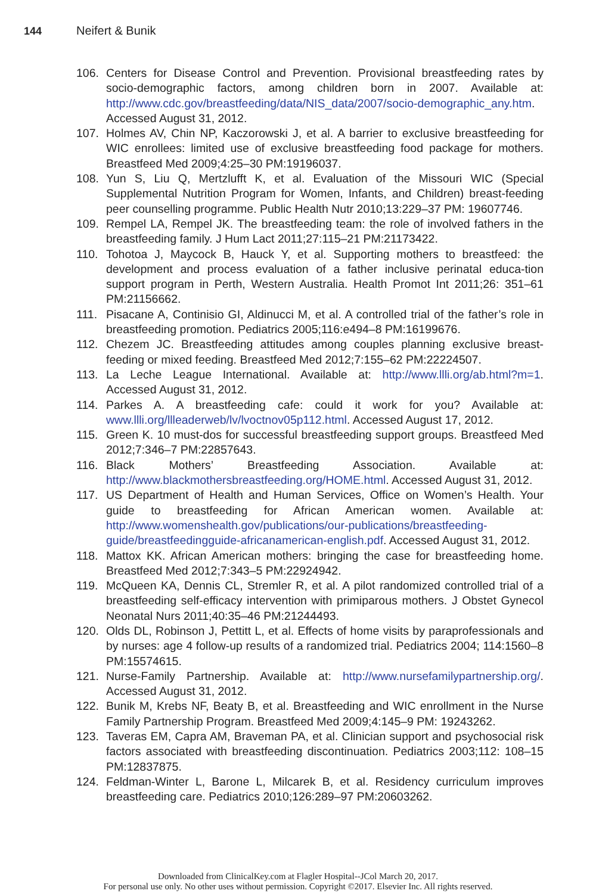144 Neifert & Bunik
106. Centers for Disease Control and Prevention. Provisional breastfeeding rates by socio-demographic factors, among children born in 2007. Available at: http://www.cdc.gov/breastfeeding/data/NIS_data/2007/socio-demographic_any.htm. Accessed August 31, 2012.
107. Holmes AV, Chin NP, Kaczorowski J, et al. A barrier to exclusive breastfeeding for WIC enrollees: limited use of exclusive breastfeeding food package for mothers. Breastfeed Med 2009;4:25–30 PM:19196037.
108. Yun S, Liu Q, Mertzlufft K, et al. Evaluation of the Missouri WIC (Special Supplemental Nutrition Program for Women, Infants, and Children) breast-feeding peer counselling programme. Public Health Nutr 2010;13:229–37 PM: 19607746.
109. Rempel LA, Rempel JK. The breastfeeding team: the role of involved fathers in the breastfeeding family. J Hum Lact 2011;27:115–21 PM:21173422.
110. Tohotoa J, Maycock B, Hauck Y, et al. Supporting mothers to breastfeed: the development and process evaluation of a father inclusive perinatal educa-tion support program in Perth, Western Australia. Health Promot Int 2011;26: 351–61 PM:21156662.
111. Pisacane A, Continisio GI, Aldinucci M, et al. A controlled trial of the father’s role in breastfeeding promotion. Pediatrics 2005;116:e494–8 PM:16199676.
112. Chezem JC. Breastfeeding attitudes among couples planning exclusive breast-feeding or mixed feeding. Breastfeed Med 2012;7:155–62 PM:22224507.
113. La Leche League International. Available at: http://www.llli.org/ab.html?m=1. Accessed August 31, 2012.
114. Parkes A. A breastfeeding cafe: could it work for you? Available at: www.llli.org/llleaderweb/lv/lvoctnov05p112.html. Accessed August 17, 2012.
115. Green K. 10 must-dos for successful breastfeeding support groups. Breastfeed Med 2012;7:346–7 PM:22857643.
116. Black Mothers’ Breastfeeding Association. Available at: http://www.blackmothersbreastfeeding.org/HOME.html. Accessed August 31, 2012.
117. US Department of Health and Human Services, Office on Women’s Health. Your guide to breastfeeding for African American women. Available at: http://www.womenshealth.gov/publications/our-publications/breastfeeding-guide/breastfeedingguide-africanamerican-english.pdf. Accessed August 31, 2012.
118. Mattox KK. African American mothers: bringing the case for breastfeeding home. Breastfeed Med 2012;7:343–5 PM:22924942.
119. McQueen KA, Dennis CL, Stremler R, et al. A pilot randomized controlled trial of a breastfeeding self-efficacy intervention with primiparous mothers. J Obstet Gynecol Neonatal Nurs 2011;40:35–46 PM:21244493.
120. Olds DL, Robinson J, Pettitt L, et al. Effects of home visits by paraprofessionals and by nurses: age 4 follow-up results of a randomized trial. Pediatrics 2004; 114:1560–8 PM:15574615.
121. Nurse-Family Partnership. Available at: http://www.nursefamilypartnership.org/. Accessed August 31, 2012.
122. Bunik M, Krebs NF, Beaty B, et al. Breastfeeding and WIC enrollment in the Nurse Family Partnership Program. Breastfeed Med 2009;4:145–9 PM: 19243262.
123. Taveras EM, Capra AM, Braveman PA, et al. Clinician support and psychosocial risk factors associated with breastfeeding discontinuation. Pediatrics 2003;112: 108–15 PM:12837875.
124. Feldman-Winter L, Barone L, Milcarek B, et al. Residency curriculum improves breastfeeding care. Pediatrics 2010;126:289–97 PM:20603262.
Downloaded from ClinicalKey.com at Flagler Hospital--JCol March 20, 2017.
For personal use only. No other uses without permission. Copyright ©2017. Elsevier Inc. All rights reserved.